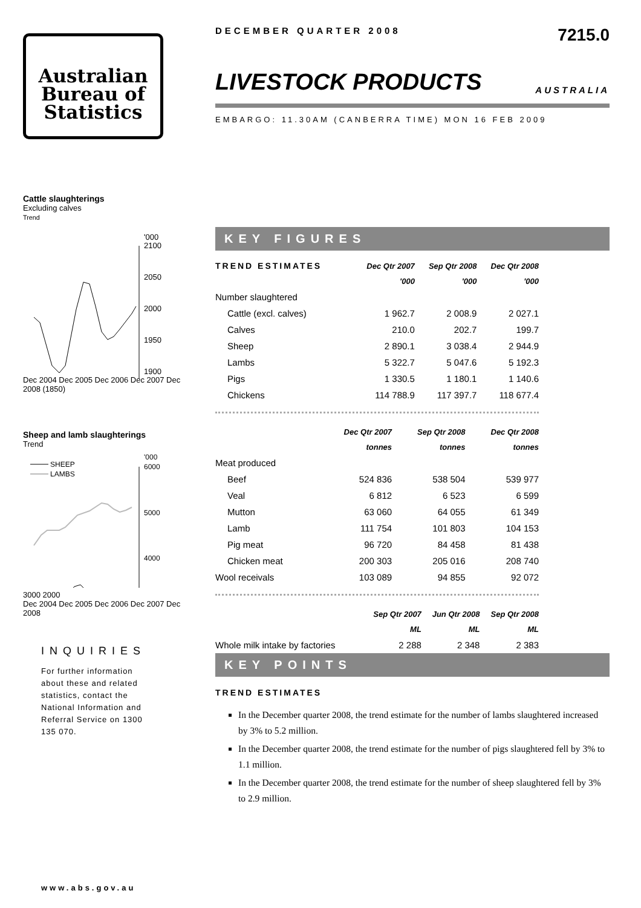Australian
Bureau of
Statistics
Cattle slaughterings
Excluding calves
Trend
'000
2100
2050
2000
1950
1900
Dec 2004 Dec 2005 Dec 2006 Dec 2007 Dec 2008 (1850)
Sheep and lamb slaughterings
Trend
SHEEP
LAMBS
'000
6000
5000
4000
3000 2000
Dec 2004 Dec 2005 Dec 2006 Dec 2007 Dec 2008
INQUIRIES
For further information about these and related statistics, contact the National Information and Referral Service on 1300 135 070.
www.abs.gov.au
DECEMBER QUARTER 2008 7215.0
LIVESTOCK PRODUCTS
AUSTRALIA
EMBARGO: 11.30AM (CANBERRA TIME) MON 16 FEB 2009
KEY FIGURES
| TREND ESTIMATES | Dec Qtr 2007 | Sep Qtr 2008 | Dec Qtr 2008 |
| --- | --- | --- | --- |
| | '000 | '000 | '000 |
| Number slaughtered | | | |
| Cattle (excl. calves) | 1 962.7 | 2 008.9 | 2 027.1 |
| Calves | 210.0 | 202.7 | 199.7 |
| Sheep | 2 890.1 | 3 038.4 | 2 944.9 |
| Lambs | 5 322.7 | 5 047.6 | 5 192.3 |
| Pigs | 1 330.5 | 1 180.1 | 1 140.6 |
| Chickens | 114 788.9 | 117 397.7 | 118 677.4 |
| | Dec Qtr 2007 | Sep Qtr 2008 | Dec Qtr 2008 |
| --- | --- | --- | --- |
| | tonnes | tonnes | tonnes |
| Meat produced | | | |
| Beef | 524 836 | 538 504 | 539 977 |
| Veal | 6 812 | 6 523 | 6 599 |
| Mutton | 63 060 | 64 055 | 61 349 |
| Lamb | 111 754 | 101 803 | 104 153 |
| Pig meat | 96 720 | 84 458 | 81 438 |
| Chicken meat | 200 303 | 205 016 | 208 740 |
| Wool receivals | 103 089 | 94 855 | 92 072 |
| | Sep Qtr 2007 | Jun Qtr 2008 | Sep Qtr 2008 |
| --- | --- | --- | --- |
| | ML | ML | ML |
| Whole milk intake by factories | 2 288 | 2 348 | 2 383 |
KEY POINTS
TREND ESTIMATES
In the December quarter 2008, the trend estimate for the number of lambs slaughtered increased by 3% to 5.2 million.
In the December quarter 2008, the trend estimate for the number of pigs slaughtered fell by 3% to 1.1 million.
In the December quarter 2008, the trend estimate for the number of sheep slaughtered fell by 3% to 2.9 million.